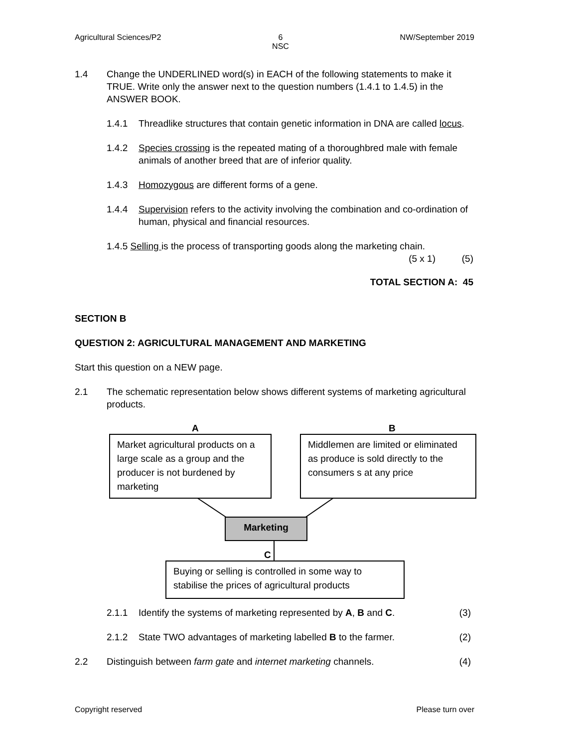Agricultural Sciences/P2 6
NSC NW/September 2019
1.4 Change the UNDERLINED word(s) in EACH of the following statements to make it TRUE. Write only the answer next to the question numbers (1.4.1 to 1.4.5) in the ANSWER BOOK.
1.4.1 Threadlike structures that contain genetic information in DNA are called locus.
1.4.2 Species crossing is the repeated mating of a thoroughbred male with female animals of another breed that are of inferior quality.
1.4.3 Homozygous are different forms of a gene.
1.4.4 Supervision refers to the activity involving the combination and co-ordination of human, physical and financial resources.
1.4.5 Selling is the process of transporting goods along the marketing chain.
(5 x 1) (5)
TOTAL SECTION A: 45
SECTION B
QUESTION 2: AGRICULTURAL MANAGEMENT AND MARKETING
Start this question on a NEW page.
2.1 The schematic representation below shows different systems of marketing agricultural products.
A B
Market agricultural products on a large scale as a group and the producer is not burdened by marketing
Middlemen are limited or eliminated as produce is sold directly to the consumers s at any price
Marketing
C
Buying or selling is controlled in some way to stabilise the prices of agricultural products
2.1.1 Identify the systems of marketing represented by A, B and C. (3)
2.1.2 State TWO advantages of marketing labelled B to the farmer. (2)
2.2 Distinguish between farm gate and internet marketing channels. (4)
Copyright reserved Please turn over